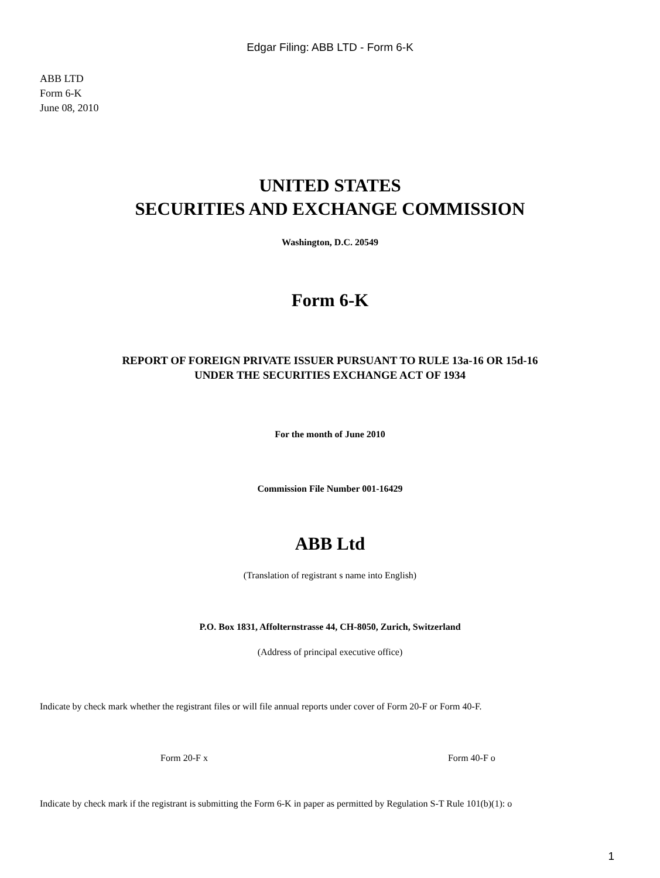Edgar Filing: ABB LTD - Form 6-K
ABB LTD
Form 6-K
June 08, 2010
UNITED STATES
SECURITIES AND EXCHANGE COMMISSION
Washington, D.C. 20549
Form 6-K
REPORT OF FOREIGN PRIVATE ISSUER PURSUANT TO RULE 13a-16 OR 15d-16
UNDER THE SECURITIES EXCHANGE ACT OF 1934
For the month of June 2010
Commission File Number 001-16429
ABB Ltd
(Translation of registrant s name into English)
P.O. Box 1831, Affolternstrasse 44, CH-8050, Zurich, Switzerland
(Address of principal executive office)
Indicate by check mark whether the registrant files or will file annual reports under cover of Form 20-F or Form 40-F.
Form 20-F x Form 40-F o
Indicate by check mark if the registrant is submitting the Form 6-K in paper as permitted by Regulation S-T Rule 101(b)(1): o
1